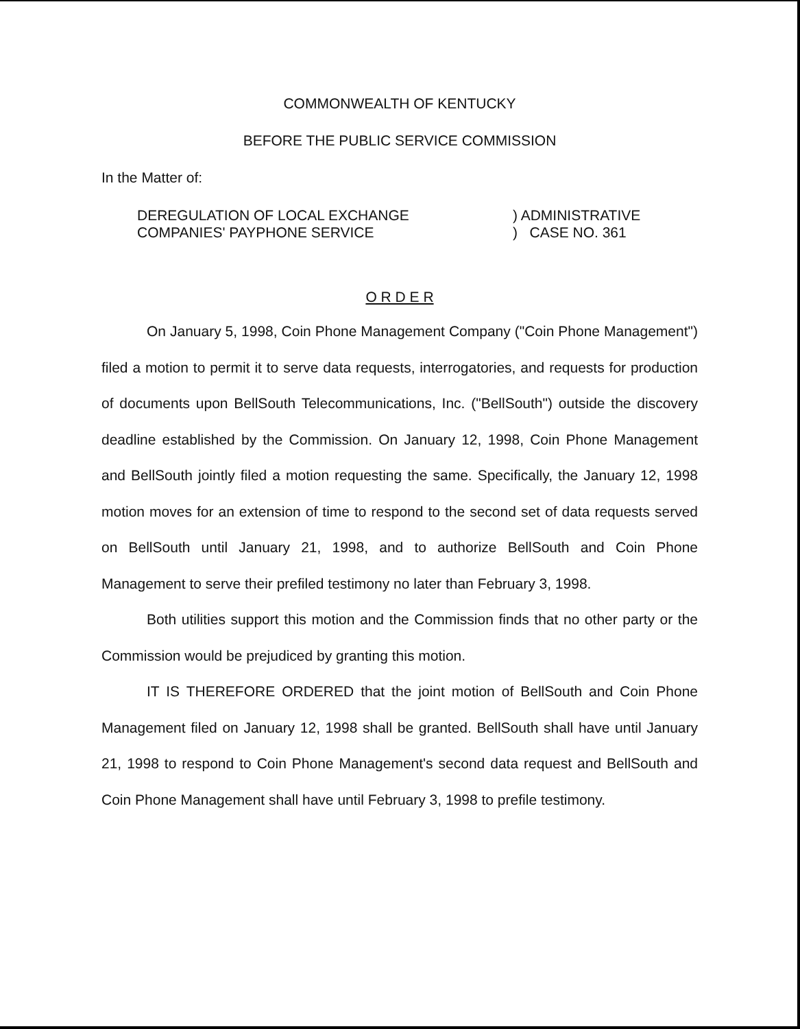COMMONWEALTH OF KENTUCKY
BEFORE THE PUBLIC SERVICE COMMISSION
In the Matter of:
DEREGULATION OF LOCAL EXCHANGE
COMPANIES' PAYPHONE SERVICE
) ADMINISTRATIVE
) CASE NO. 361
O R D E R
On January 5, 1998, Coin Phone Management Company ("Coin Phone Management") filed a motion to permit it to serve data requests, interrogatories, and requests for production of documents upon BellSouth Telecommunications, Inc. ("BellSouth") outside the discovery deadline established by the Commission. On January 12, 1998, Coin Phone Management and BellSouth jointly filed a motion requesting the same. Specifically, the January 12, 1998 motion moves for an extension of time to respond to the second set of data requests served on BellSouth until January 21, 1998, and to authorize BellSouth and Coin Phone Management to serve their prefiled testimony no later than February 3, 1998.
Both utilities support this motion and the Commission finds that no other party or the Commission would be prejudiced by granting this motion.
IT IS THEREFORE ORDERED that the joint motion of BellSouth and Coin Phone Management filed on January 12, 1998 shall be granted. BellSouth shall have until January 21, 1998 to respond to Coin Phone Management's second data request and BellSouth and Coin Phone Management shall have until February 3, 1998 to prefile testimony.